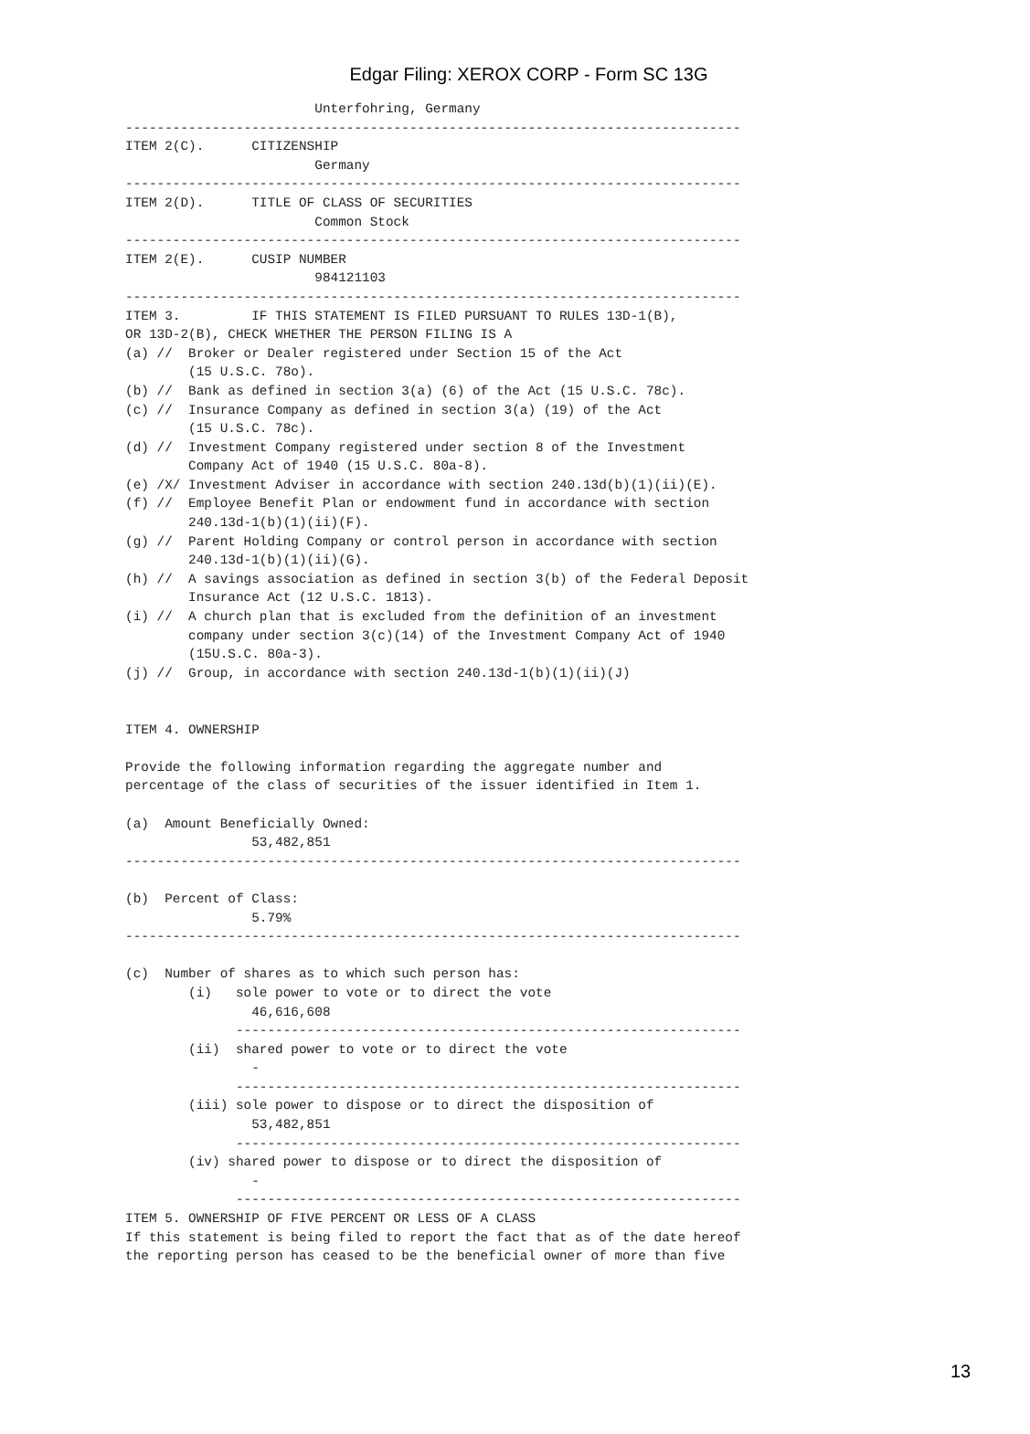Edgar Filing: XEROX CORP - Form SC 13G
                        Unterfohring, Germany
------------------------------------------------------------------------------
ITEM 2(C).      CITIZENSHIP
                        Germany
------------------------------------------------------------------------------
ITEM 2(D).      TITLE OF CLASS OF SECURITIES
                        Common Stock
------------------------------------------------------------------------------
ITEM 2(E).      CUSIP NUMBER
                        984121103
------------------------------------------------------------------------------
ITEM 3.         IF THIS STATEMENT IS FILED PURSUANT TO RULES 13D-1(B),
OR 13D-2(B), CHECK WHETHER THE PERSON FILING IS A
(a) //  Broker or Dealer registered under Section 15 of the Act
        (15 U.S.C. 78o).
(b) //  Bank as defined in section 3(a) (6) of the Act (15 U.S.C. 78c).
(c) //  Insurance Company as defined in section 3(a) (19) of the Act
        (15 U.S.C. 78c).
(d) //  Investment Company registered under section 8 of the Investment
        Company Act of 1940 (15 U.S.C. 80a-8).
(e) /X/ Investment Adviser in accordance with section 240.13d(b)(1)(ii)(E).
(f) //  Employee Benefit Plan or endowment fund in accordance with section
        240.13d-1(b)(1)(ii)(F).
(g) //  Parent Holding Company or control person in accordance with section
        240.13d-1(b)(1)(ii)(G).
(h) //  A savings association as defined in section 3(b) of the Federal Deposit
        Insurance Act (12 U.S.C. 1813).
(i) //  A church plan that is excluded from the definition of an investment
        company under section 3(c)(14) of the Investment Company Act of 1940
        (15U.S.C. 80a-3).
(j) //  Group, in accordance with section 240.13d-1(b)(1)(ii)(J)


ITEM 4. OWNERSHIP

Provide the following information regarding the aggregate number and
percentage of the class of securities of the issuer identified in Item 1.

(a)  Amount Beneficially Owned:
                53,482,851
------------------------------------------------------------------------------

(b)  Percent of Class:
                5.79%
------------------------------------------------------------------------------

(c)  Number of shares as to which such person has:
        (i)   sole power to vote or to direct the vote
                46,616,608
              ----------------------------------------------------------------
        (ii)  shared power to vote or to direct the vote
                -
              ----------------------------------------------------------------
        (iii) sole power to dispose or to direct the disposition of
                53,482,851
              ----------------------------------------------------------------
        (iv) shared power to dispose or to direct the disposition of
                -
              ----------------------------------------------------------------
ITEM 5. OWNERSHIP OF FIVE PERCENT OR LESS OF A CLASS
If this statement is being filed to report the fact that as of the date hereof
the reporting person has ceased to be the beneficial owner of more than five
13